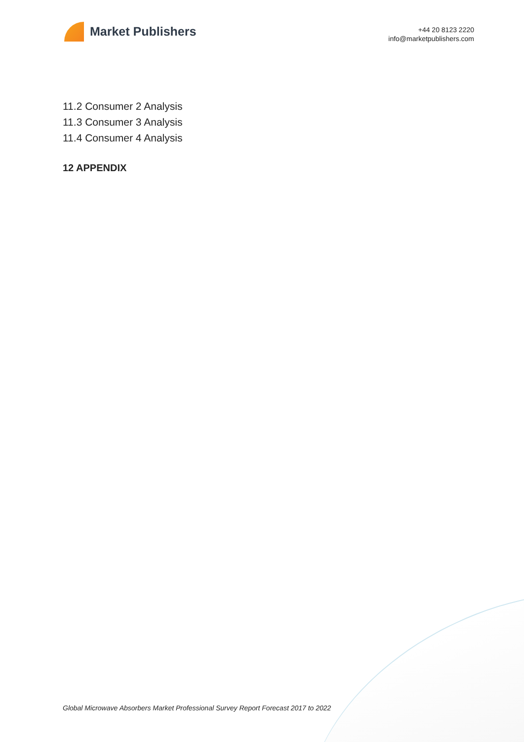Market Publishers
+44 20 8123 2220
info@marketpublishers.com
11.2 Consumer 2 Analysis
11.3 Consumer 3 Analysis
11.4 Consumer 4 Analysis
12 APPENDIX
Global Microwave Absorbers Market Professional Survey Report Forecast 2017 to 2022